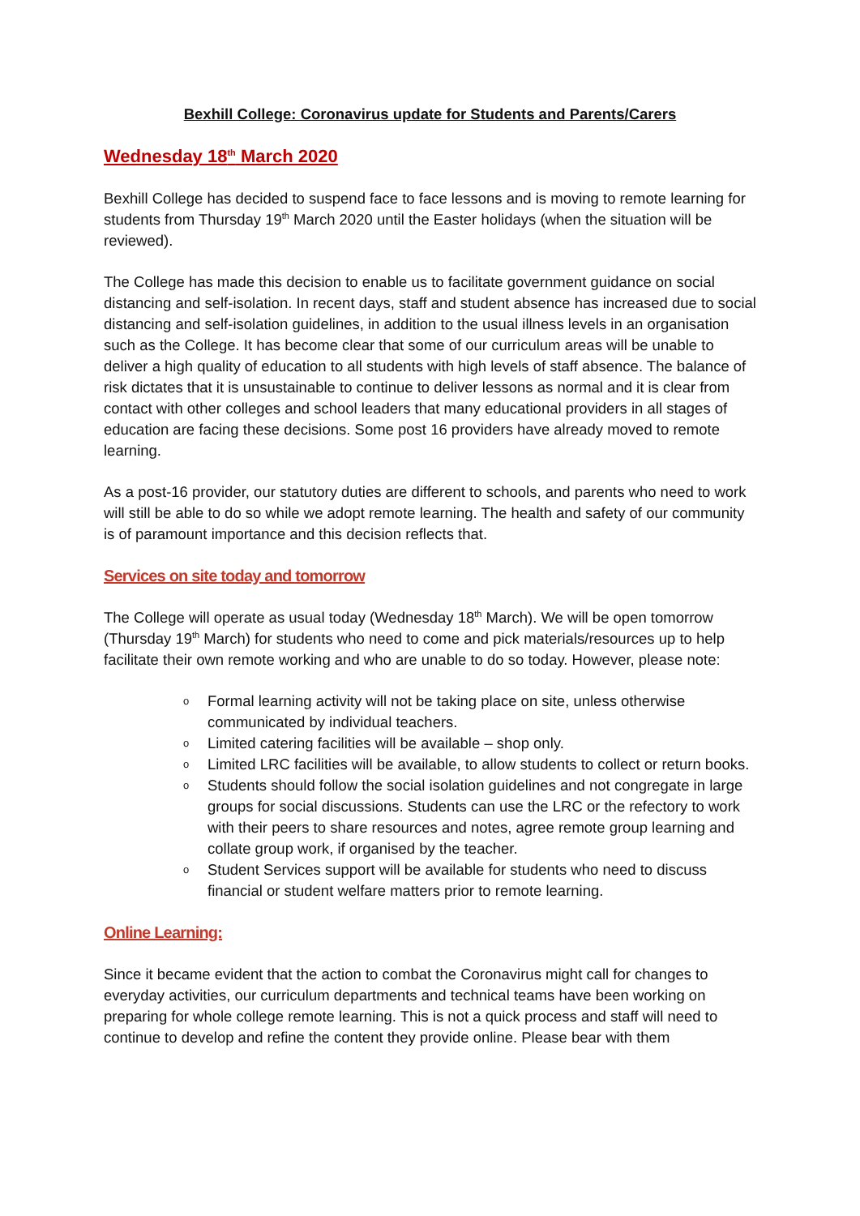Bexhill College: Coronavirus update for Students and Parents/Carers
Wednesday 18<sup>th</sup> March 2020
Bexhill College has decided to suspend face to face lessons and is moving to remote learning for students from Thursday 19<sup>th</sup> March 2020 until the Easter holidays (when the situation will be reviewed).
The College has made this decision to enable us to facilitate government guidance on social distancing and self-isolation. In recent days, staff and student absence has increased due to social distancing and self-isolation guidelines, in addition to the usual illness levels in an organisation such as the College. It has become clear that some of our curriculum areas will be unable to deliver a high quality of education to all students with high levels of staff absence. The balance of risk dictates that it is unsustainable to continue to deliver lessons as normal and it is clear from contact with other colleges and school leaders that many educational providers in all stages of education are facing these decisions. Some post 16 providers have already moved to remote learning.
As a post-16 provider, our statutory duties are different to schools, and parents who need to work will still be able to do so while we adopt remote learning. The health and safety of our community is of paramount importance and this decision reflects that.
Services on site today and tomorrow
The College will operate as usual today (Wednesday 18<sup>th</sup> March). We will be open tomorrow (Thursday 19<sup>th</sup> March) for students who need to come and pick materials/resources up to help facilitate their own remote working and who are unable to do so today. However, please note:
o Formal learning activity will not be taking place on site, unless otherwise communicated by individual teachers.
o Limited catering facilities will be available – shop only.
o Limited LRC facilities will be available, to allow students to collect or return books.
o Students should follow the social isolation guidelines and not congregate in large groups for social discussions. Students can use the LRC or the refectory to work with their peers to share resources and notes, agree remote group learning and collate group work, if organised by the teacher.
o Student Services support will be available for students who need to discuss financial or student welfare matters prior to remote learning.
Online Learning:
Since it became evident that the action to combat the Coronavirus might call for changes to everyday activities, our curriculum departments and technical teams have been working on preparing for whole college remote learning. This is not a quick process and staff will need to continue to develop and refine the content they provide online. Please bear with them